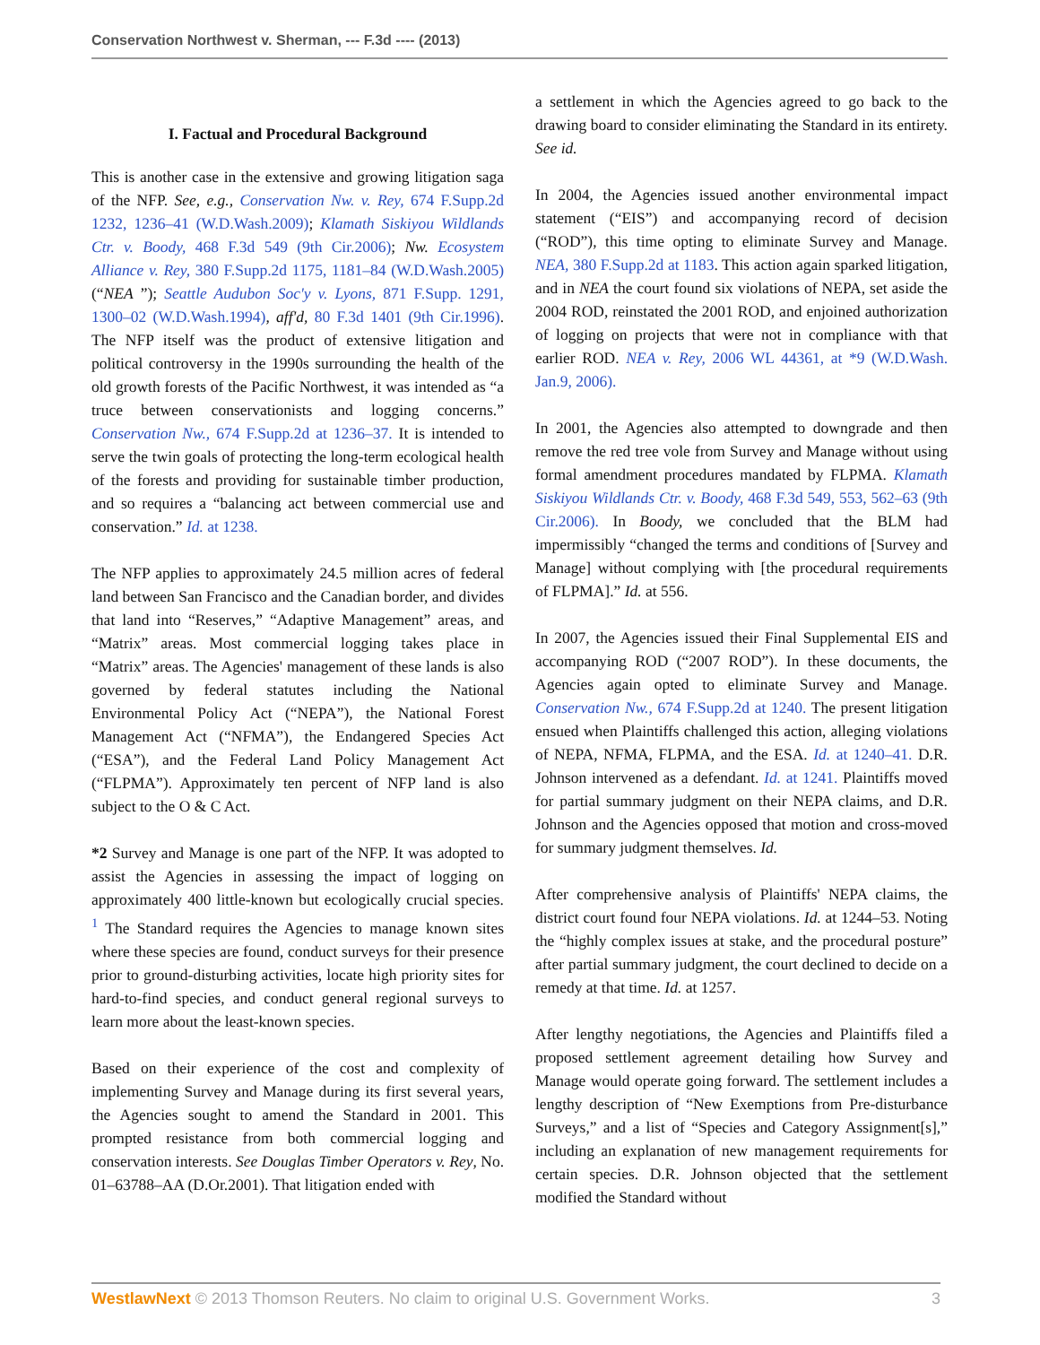Conservation Northwest v. Sherman, --- F.3d ---- (2013)
I. Factual and Procedural Background
This is another case in the extensive and growing litigation saga of the NFP. See, e.g., Conservation Nw. v. Rey, 674 F.Supp.2d 1232, 1236–41 (W.D.Wash.2009); Klamath Siskiyou Wildlands Ctr. v. Boody, 468 F.3d 549 (9th Cir.2006); Nw. Ecosystem Alliance v. Rey, 380 F.Supp.2d 1175, 1181–84 (W.D.Wash.2005) (“NEA ”); Seattle Audubon Soc'y v. Lyons, 871 F.Supp. 1291, 1300–02 (W.D.Wash.1994), aff'd, 80 F.3d 1401 (9th Cir.1996). The NFP itself was the product of extensive litigation and political controversy in the 1990s surrounding the health of the old growth forests of the Pacific Northwest, it was intended as “a truce between conservationists and logging concerns.” Conservation Nw., 674 F.Supp.2d at 1236–37. It is intended to serve the twin goals of protecting the long-term ecological health of the forests and providing for sustainable timber production, and so requires a “balancing act between commercial use and conservation.” Id. at 1238.
The NFP applies to approximately 24.5 million acres of federal land between San Francisco and the Canadian border, and divides that land into “Reserves,” “Adaptive Management” areas, and “Matrix” areas. Most commercial logging takes place in “Matrix” areas. The Agencies' management of these lands is also governed by federal statutes including the National Environmental Policy Act (“NEPA”), the National Forest Management Act (“NFMA”), the Endangered Species Act (“ESA”), and the Federal Land Policy Management Act (“FLPMA”). Approximately ten percent of NFP land is also subject to the O & C Act.
*2 Survey and Manage is one part of the NFP. It was adopted to assist the Agencies in assessing the impact of logging on approximately 400 little-known but ecologically crucial species. <sup>1</sup> The Standard requires the Agencies to manage known sites where these species are found, conduct surveys for their presence prior to ground-disturbing activities, locate high priority sites for hard-to-find species, and conduct general regional surveys to learn more about the least-known species.
Based on their experience of the cost and complexity of implementing Survey and Manage during its first several years, the Agencies sought to amend the Standard in 2001. This prompted resistance from both commercial logging and conservation interests. See Douglas Timber Operators v. Rey, No. 01–63788–AA (D.Or.2001). That litigation ended with
a settlement in which the Agencies agreed to go back to the drawing board to consider eliminating the Standard in its entirety. See id.
In 2004, the Agencies issued another environmental impact statement (“EIS”) and accompanying record of decision (“ROD”), this time opting to eliminate Survey and Manage. NEA, 380 F.Supp.2d at 1183. This action again sparked litigation, and in NEA the court found six violations of NEPA, set aside the 2004 ROD, reinstated the 2001 ROD, and enjoined authorization of logging on projects that were not in compliance with that earlier ROD. NEA v. Rey, 2006 WL 44361, at *9 (W.D.Wash. Jan.9, 2006).
In 2001, the Agencies also attempted to downgrade and then remove the red tree vole from Survey and Manage without using formal amendment procedures mandated by FLPMA. Klamath Siskiyou Wildlands Ctr. v. Boody, 468 F.3d 549, 553, 562–63 (9th Cir.2006). In Boody, we concluded that the BLM had impermissibly “changed the terms and conditions of [Survey and Manage] without complying with [the procedural requirements of FLPMA].” Id. at 556.
In 2007, the Agencies issued their Final Supplemental EIS and accompanying ROD (“2007 ROD”). In these documents, the Agencies again opted to eliminate Survey and Manage. Conservation Nw., 674 F.Supp.2d at 1240. The present litigation ensued when Plaintiffs challenged this action, alleging violations of NEPA, NFMA, FLPMA, and the ESA. Id. at 1240–41. D.R. Johnson intervened as a defendant. Id. at 1241. Plaintiffs moved for partial summary judgment on their NEPA claims, and D.R. Johnson and the Agencies opposed that motion and cross-moved for summary judgment themselves. Id.
After comprehensive analysis of Plaintiffs' NEPA claims, the district court found four NEPA violations. Id. at 1244–53. Noting the “highly complex issues at stake, and the procedural posture” after partial summary judgment, the court declined to decide on a remedy at that time. Id. at 1257.
After lengthy negotiations, the Agencies and Plaintiffs filed a proposed settlement agreement detailing how Survey and Manage would operate going forward. The settlement includes a lengthy description of “New Exemptions from Pre-disturbance Surveys,” and a list of “Species and Category Assignment[s],” including an explanation of new management requirements for certain species. D.R. Johnson objected that the settlement modified the Standard without
WestlawNext © 2013 Thomson Reuters. No claim to original U.S. Government Works. 3